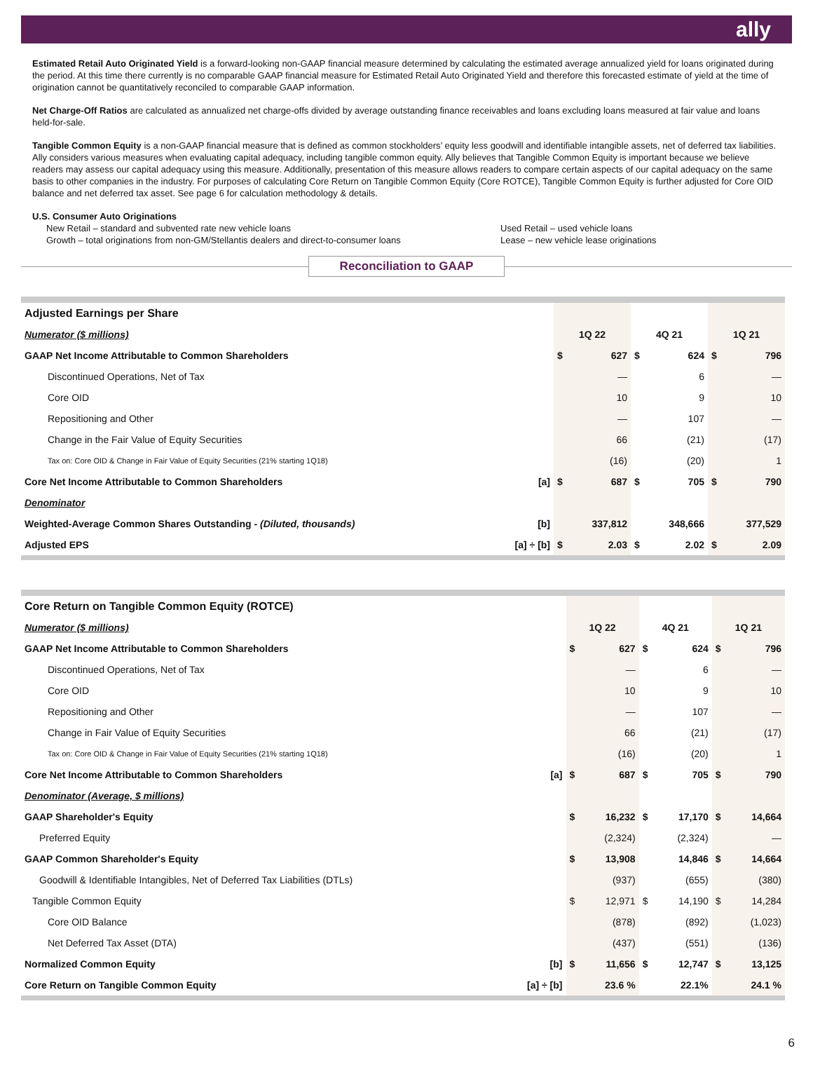ally
Estimated Retail Auto Originated Yield is a forward-looking non-GAAP financial measure determined by calculating the estimated average annualized yield for loans originated during the period. At this time there currently is no comparable GAAP financial measure for Estimated Retail Auto Originated Yield and therefore this forecasted estimate of yield at the time of origination cannot be quantitatively reconciled to comparable GAAP information.
Net Charge-Off Ratios are calculated as annualized net charge-offs divided by average outstanding finance receivables and loans excluding loans measured at fair value and loans held-for-sale.
Tangible Common Equity is a non-GAAP financial measure that is defined as common stockholders’ equity less goodwill and identifiable intangible assets, net of deferred tax liabilities. Ally considers various measures when evaluating capital adequacy, including tangible common equity. Ally believes that Tangible Common Equity is important because we believe readers may assess our capital adequacy using this measure. Additionally, presentation of this measure allows readers to compare certain aspects of our capital adequacy on the same basis to other companies in the industry. For purposes of calculating Core Return on Tangible Common Equity (Core ROTCE), Tangible Common Equity is further adjusted for Core OID balance and net deferred tax asset. See page 6 for calculation methodology & details.
U.S. Consumer Auto Originations
New Retail – standard and subvented rate new vehicle loans
Growth – total originations from non-GM/Stellantis dealers and direct-to-consumer loans
Used Retail – used vehicle loans
Lease – new vehicle lease originations
Reconciliation to GAAP
| Adjusted Earnings per Share | | | | | | | |
| Numerator ($ millions) | | 1Q 22 | | 4Q 21 | | 1Q 21 | |
| GAAP Net Income Attributable to Common Shareholders | | $ | 627 | $ | 624 | $ | 796 |
| Discontinued Operations, Net of Tax | | | — | | 6 | | — |
| Core OID | | | 10 | | 9 | | 10 |
| Repositioning and Other | | | — | | 107 | | — |
| Change in the Fair Value of Equity Securities | | | 66 | | (21) | | (17) |
| Tax on: Core OID & Change in Fair Value of Equity Securities (21% starting 1Q18) | | | (16) | | (20) | | 1 |
| Core Net Income Attributable to Common Shareholders | [a] | $ | 687 | $ | 705 | $ | 790 |
| Denominator | | | | | | | |
| Weighted-Average Common Shares Outstanding - (Diluted, thousands) | [b] | | 337,812 | | 348,666 | | 377,529 |
| Adjusted EPS | [a] ÷ [b] | $ | 2.03 | $ | 2.02 | $ | 2.09 |
| Core Return on Tangible Common Equity (ROTCE) | | | | | | | |
| Numerator ($ millions) | | 1Q 22 | | 4Q 21 | | 1Q 21 | |
| GAAP Net Income Attributable to Common Shareholders | | $ | 627 | $ | 624 | $ | 796 |
| Discontinued Operations, Net of Tax | | | — | | 6 | | — |
| Core OID | | | 10 | | 9 | | 10 |
| Repositioning and Other | | | — | | 107 | | — |
| Change in Fair Value of Equity Securities | | | 66 | | (21) | | (17) |
| Tax on: Core OID & Change in Fair Value of Equity Securities (21% starting 1Q18) | | | (16) | | (20) | | 1 |
| Core Net Income Attributable to Common Shareholders | [a] | $ | 687 | $ | 705 | $ | 790 |
| Denominator (Average, $ millions) | | | | | | | |
| GAAP Shareholder's Equity | | $ | 16,232 | $ | 17,170 | $ | 14,664 |
| Preferred Equity | | | (2,324) | | (2,324) | | — |
| GAAP Common Shareholder's Equity | | $ | 13,908 | | 14,846 | $ | 14,664 |
| Goodwill & Identifiable Intangibles, Net of Deferred Tax Liabilities (DTLs) | | | (937) | | (655) | | (380) |
| Tangible Common Equity | | $ | 12,971 | $ | 14,190 | $ | 14,284 |
| Core OID Balance | | | (878) | | (892) | | (1,023) |
| Net Deferred Tax Asset (DTA) | | | (437) | | (551) | | (136) |
| Normalized Common Equity | [b] | $ | 11,656 | $ | 12,747 | $ | 13,125 |
| Core Return on Tangible Common Equity | [a] ÷ [b] | | 23.6 % | | 22.1% | | 24.1 % |
6